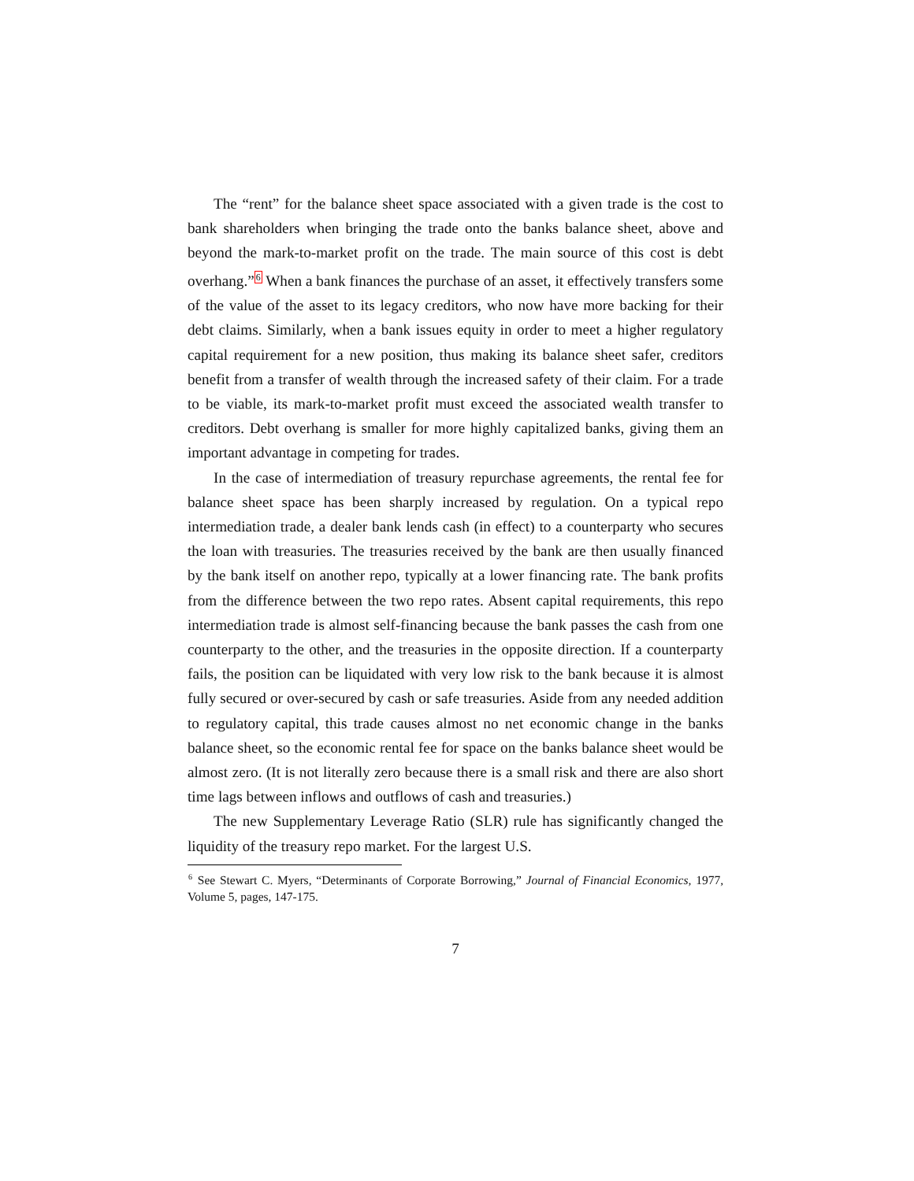The “rent” for the balance sheet space associated with a given trade is the cost to bank shareholders when bringing the trade onto the banks balance sheet, above and beyond the mark-to-market profit on the trade. The main source of this cost is debt overhang.”<sup>6</sup> When a bank finances the purchase of an asset, it effectively transfers some of the value of the asset to its legacy creditors, who now have more backing for their debt claims. Similarly, when a bank issues equity in order to meet a higher regulatory capital requirement for a new position, thus making its balance sheet safer, creditors benefit from a transfer of wealth through the increased safety of their claim. For a trade to be viable, its mark-to-market profit must exceed the associated wealth transfer to creditors. Debt overhang is smaller for more highly capitalized banks, giving them an important advantage in competing for trades.
In the case of intermediation of treasury repurchase agreements, the rental fee for balance sheet space has been sharply increased by regulation. On a typical repo intermediation trade, a dealer bank lends cash (in effect) to a counterparty who secures the loan with treasuries. The treasuries received by the bank are then usually financed by the bank itself on another repo, typically at a lower financing rate. The bank profits from the difference between the two repo rates. Absent capital requirements, this repo intermediation trade is almost self-financing because the bank passes the cash from one counterparty to the other, and the treasuries in the opposite direction. If a counterparty fails, the position can be liquidated with very low risk to the bank because it is almost fully secured or over-secured by cash or safe treasuries. Aside from any needed addition to regulatory capital, this trade causes almost no net economic change in the banks balance sheet, so the economic rental fee for space on the banks balance sheet would be almost zero. (It is not literally zero because there is a small risk and there are also short time lags between inflows and outflows of cash and treasuries.)
The new Supplementary Leverage Ratio (SLR) rule has significantly changed the liquidity of the treasury repo market. For the largest U.S.
<sup>6</sup> See Stewart C. Myers, “Determinants of Corporate Borrowing,” Journal of Financial Economics, 1977, Volume 5, pages, 147-175.
7